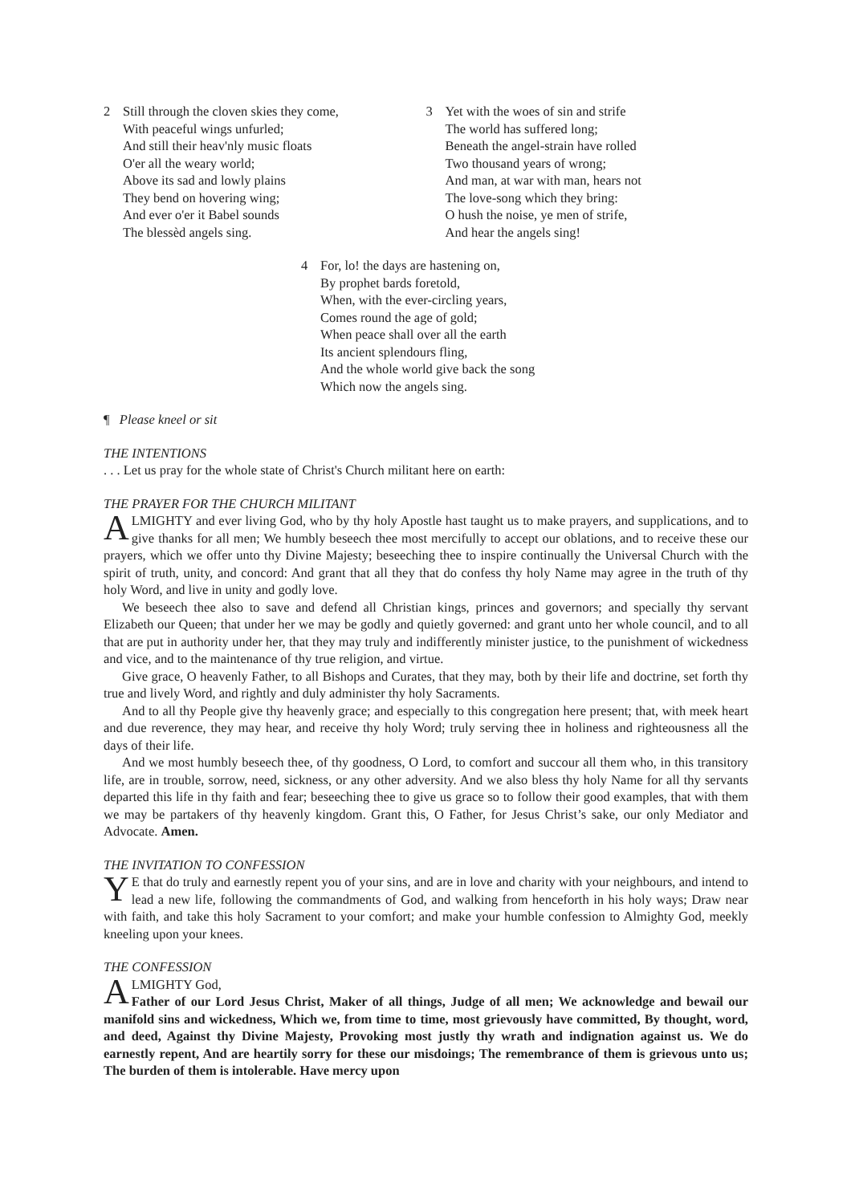2 Still through the cloven skies they come,
With peaceful wings unfurled;
And still their heav'nly music floats
O'er all the weary world;
Above its sad and lowly plains
They bend on hovering wing;
And ever o'er it Babel sounds
The blessèd angels sing.
3 Yet with the woes of sin and strife
The world has suffered long;
Beneath the angel-strain have rolled
Two thousand years of wrong;
And man, at war with man, hears not
The love-song which they bring:
O hush the noise, ye men of strife,
And hear the angels sing!
4 For, lo! the days are hastening on,
By prophet bards foretold,
When, with the ever-circling years,
Comes round the age of gold;
When peace shall over all the earth
Its ancient splendours fling,
And the whole world give back the song
Which now the angels sing.
¶ Please kneel or sit
THE INTENTIONS
. . . Let us pray for the whole state of Christ's Church militant here on earth:
THE PRAYER FOR THE CHURCH MILITANT
ALMIGHTY and ever living God, who by thy holy Apostle hast taught us to make prayers, and supplications, and to give thanks for all men; We humbly beseech thee most mercifully to accept our oblations, and to receive these our prayers, which we offer unto thy Divine Majesty; beseeching thee to inspire continually the Universal Church with the spirit of truth, unity, and concord: And grant that all they that do confess thy holy Name may agree in the truth of thy holy Word, and live in unity and godly love.
We beseech thee also to save and defend all Christian kings, princes and governors; and specially thy servant Elizabeth our Queen; that under her we may be godly and quietly governed: and grant unto her whole council, and to all that are put in authority under her, that they may truly and indifferently minister justice, to the punishment of wickedness and vice, and to the maintenance of thy true religion, and virtue.
Give grace, O heavenly Father, to all Bishops and Curates, that they may, both by their life and doctrine, set forth thy true and lively Word, and rightly and duly administer thy holy Sacraments.
And to all thy People give thy heavenly grace; and especially to this congregation here present; that, with meek heart and due reverence, they may hear, and receive thy holy Word; truly serving thee in holiness and righteousness all the days of their life.
And we most humbly beseech thee, of thy goodness, O Lord, to comfort and succour all them who, in this transitory life, are in trouble, sorrow, need, sickness, or any other adversity. And we also bless thy holy Name for all thy servants departed this life in thy faith and fear; beseeching thee to give us grace so to follow their good examples, that with them we may be partakers of thy heavenly kingdom. Grant this, O Father, for Jesus Christ’s sake, our only Mediator and Advocate. Amen.
THE INVITATION TO CONFESSION
YE that do truly and earnestly repent you of your sins, and are in love and charity with your neighbours, and intend to lead a new life, following the commandments of God, and walking from henceforth in his holy ways; Draw near with faith, and take this holy Sacrament to your comfort; and make your humble confession to Almighty God, meekly kneeling upon your knees.
THE CONFESSION
ALMIGHTY God,
Father of our Lord Jesus Christ, Maker of all things, Judge of all men; We acknowledge and bewail our manifold sins and wickedness, Which we, from time to time, most grievously have committed, By thought, word, and deed, Against thy Divine Majesty, Provoking most justly thy wrath and indignation against us. We do earnestly repent, And are heartily sorry for these our misdoings; The remembrance of them is grievous unto us; The burden of them is intolerable. Have mercy upon